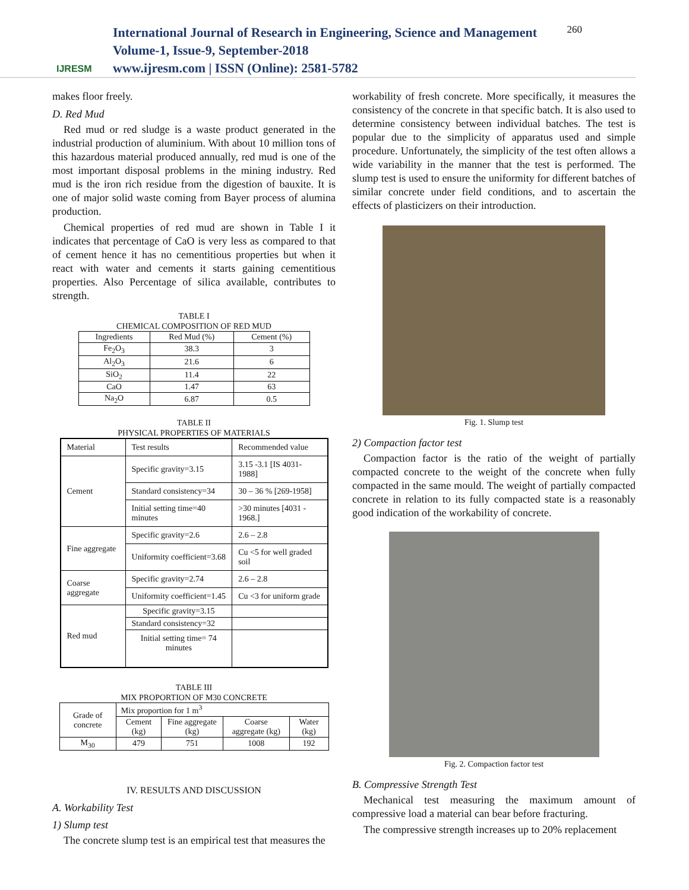IJRESM
International Journal of Research in Engineering, Science and Management
Volume-1, Issue-9, September-2018
www.ijresm.com | ISSN (Online): 2581-5782
260
makes floor freely.
D. Red Mud
Red mud or red sludge is a waste product generated in the industrial production of aluminium. With about 10 million tons of this hazardous material produced annually, red mud is one of the most important disposal problems in the mining industry. Red mud is the iron rich residue from the digestion of bauxite. It is one of major solid waste coming from Bayer process of alumina production.
Chemical properties of red mud are shown in Table I it indicates that percentage of CaO is very less as compared to that of cement hence it has no cementitious properties but when it react with water and cements it starts gaining cementitious properties. Also Percentage of silica available, contributes to strength.
TABLE I
CHEMICAL COMPOSITION OF RED MUD
| Ingredients | Red Mud (%) | Cement (%) |
| --- | --- | --- |
| Fe<sub>2</sub>O<sub>3</sub> | 38.3 | 3 |
| Al<sub>2</sub>O<sub>3</sub> | 21.6 | 6 |
| SiO<sub>2</sub> | 11.4 | 22 |
| CaO | 1.47 | 63 |
| Na<sub>2</sub>O | 6.87 | 0.5 |
TABLE II
PHYSICAL PROPERTIES OF MATERIALS
| Material | Test results | Recommended value |
| Cement | Specific gravity=3.15 | 3.15 -3.1 [IS 4031- 1988] |
| | Standard consistency=34 | 30 – 36 % [269-1958] |
| | Initial setting time=40 minutes | >30 minutes [4031 - 1968.] |
| Fine aggregate | Specific gravity=2.6 | 2.6 – 2.8 |
| | Uniformity coefficient=3.68 | Cu <5 for well graded soil |
| Coarse aggregate | Specific gravity=2.74 | 2.6 – 2.8 |
| | Uniformity coefficient=1.45 | Cu <3 for uniform grade |
| Red mud | Specific gravity=3.15 | |
| | Standard consistency=32 | |
| | Initial setting time= 74 minutes | |
TABLE III
MIX PROPORTION OF M30 CONCRETE
| Grade of concrete | Mix proportion for 1 m<sup>3</sup> | | | |
| | Cement (kg) | Fine aggregate (kg) | Coarse aggregate (kg) | Water (kg) |
| M<sub>30</sub> | 479 | 751 | 1008 | 192 |
IV. RESULTS AND DISCUSSION
A. Workability Test
1) Slump test
The concrete slump test is an empirical test that measures the
workability of fresh concrete. More specifically, it measures the consistency of the concrete in that specific batch. It is also used to determine consistency between individual batches. The test is popular due to the simplicity of apparatus used and simple procedure. Unfortunately, the simplicity of the test often allows a wide variability in the manner that the test is performed. The slump test is used to ensure the uniformity for different batches of similar concrete under field conditions, and to ascertain the effects of plasticizers on their introduction.
Fig. 1. Slump test
2) Compaction factor test
Compaction factor is the ratio of the weight of partially compacted concrete to the weight of the concrete when fully compacted in the same mould. The weight of partially compacted concrete in relation to its fully compacted state is a reasonably good indication of the workability of concrete.
Fig. 2. Compaction factor test
B. Compressive Strength Test
Mechanical test measuring the maximum amount of compressive load a material can bear before fracturing.
The compressive strength increases up to 20% replacement